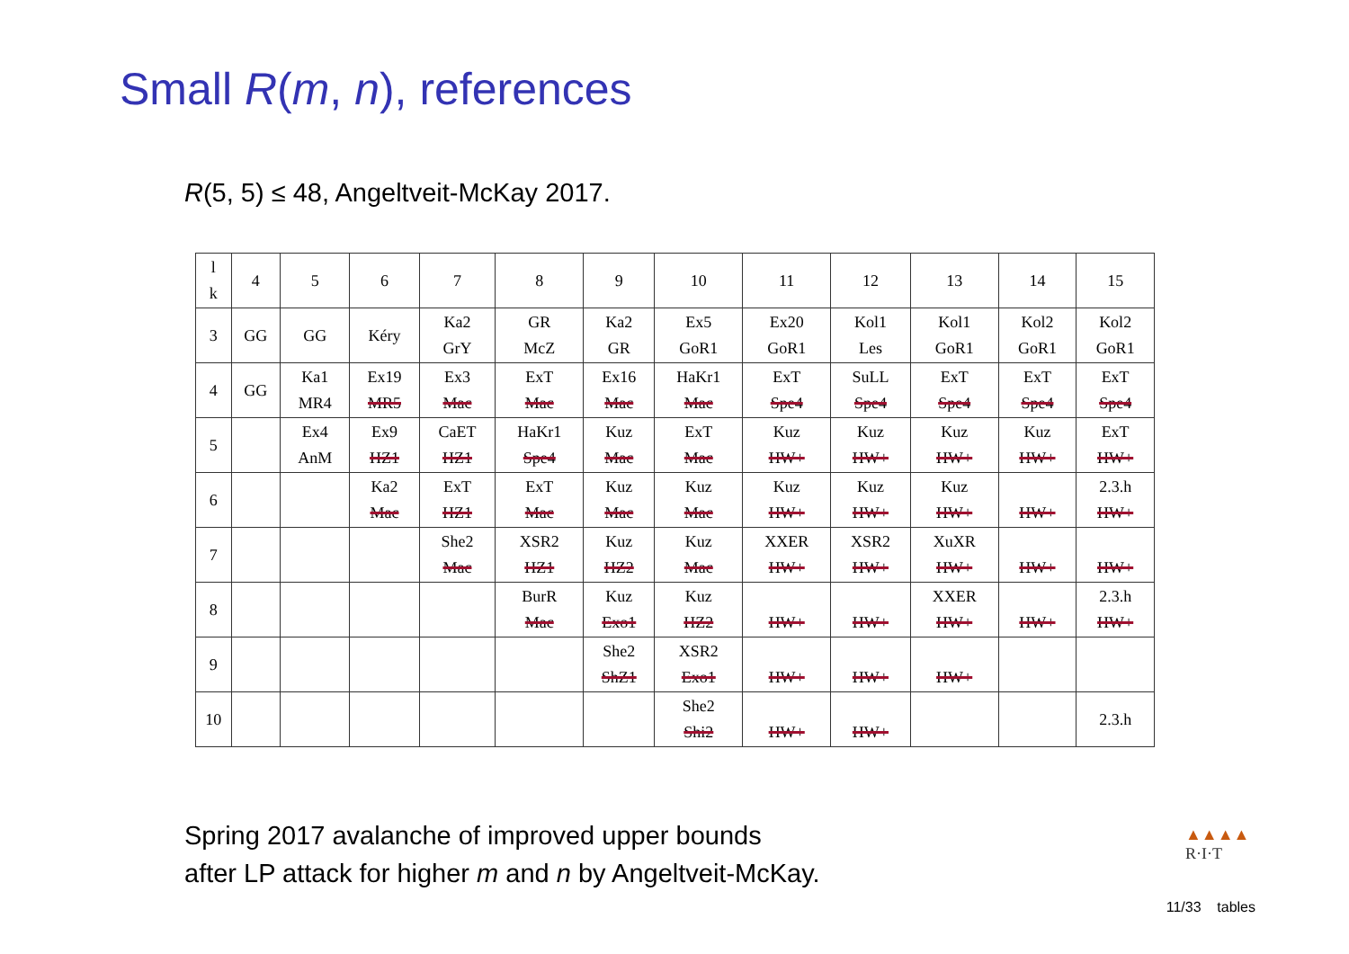Small R(m, n), references
R(5, 5) ≤ 48, Angeltveit-McKay 2017.
| l k | 4 | 5 | 6 | 7 | 8 | 9 | 10 | 11 | 12 | 13 | 14 | 15 |
| --- | --- | --- | --- | --- | --- | --- | --- | --- | --- | --- | --- | --- |
| 3 | GG | GG | Kéry | Ka2 GrY | GR McZ | Ka2 GR | Ex5 GoR1 | Ex20 GoR1 | Kol1 Les | Kol1 GoR1 | Kol2 GoR1 | Kol2 GoR1 |
| 4 | GG | Ka1 MR4 | Ex19 MR5 | Ex3 Mac | ExT Mac | Ex16 Mac | HaKr1 Mac | ExT Spe4 | SuLL Spe4 | ExT Spe4 | ExT Spe4 | ExT Spe4 |
| 5 | | Ex4 AnM | Ex9 HZ1 | CaET HZ1 | HaKr1 Spe4 | Kuz Mac | ExT Mac | Kuz HW+ | Kuz HW+ | Kuz HW+ | Kuz HW+ | ExT HW+ |
| 6 | | | Ka2 Mac | ExT HZ1 | ExT Mac | Kuz Mac | Kuz Mac | Kuz HW+ | Kuz HW+ | Kuz HW+ | HW+ | 2.3.h HW+ |
| 7 | | | | She2 Mac | XSR2 HZ1 | Kuz HZ2 | Kuz Mac | XXER HW+ | XSR2 HW+ | XuXR HW+ | HW+ | HW+ |
| 8 | | | | | BurR Mac | Kuz Exo1 | Kuz HZ2 | HW+ | HW+ | XXER HW+ | HW+ | 2.3.h HW+ |
| 9 | | | | | | She2 ShZ1 | XSR2 Exo1 | HW+ | HW+ | HW+ | | |
| 10 | | | | | | | She2 Shi2 | HW+ | HW+ | | | 2.3.h |
Spring 2017 avalanche of improved upper bounds
after LP attack for higher m and n by Angeltveit-McKay.
▲▲▲▲
R·I·T
11/33 tables